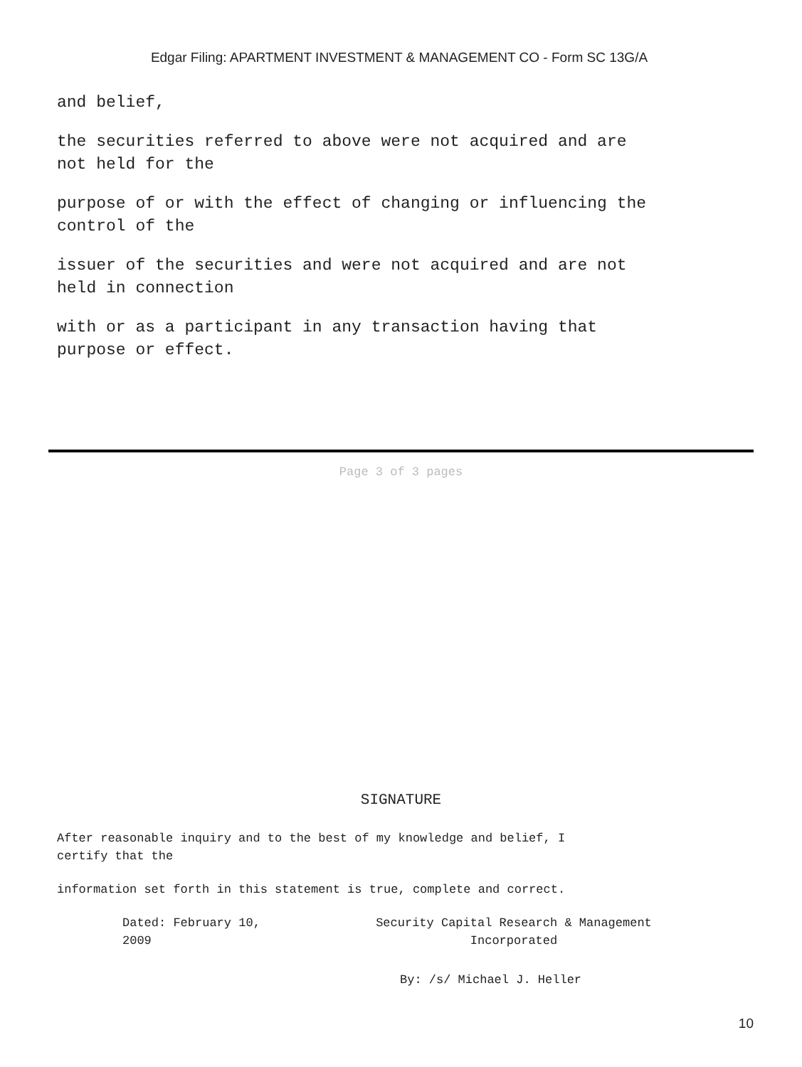Edgar Filing: APARTMENT INVESTMENT & MANAGEMENT CO - Form SC 13G/A
and belief,
the securities referred to above were not acquired and are
not held for the
purpose of or with the effect of changing or influencing the
control of the
issuer of the securities and were not acquired and are not
held in connection
with or as a participant in any transaction having that
purpose or effect.
Page 3 of 3 pages
SIGNATURE
After reasonable inquiry and to the best of my knowledge and belief, I
certify that the
information set forth in this statement is true, complete and correct.
| Dated: February 10, 2009 | Security Capital Research & Management Incorporated |
| | By: /s/ Michael J. Heller |
10